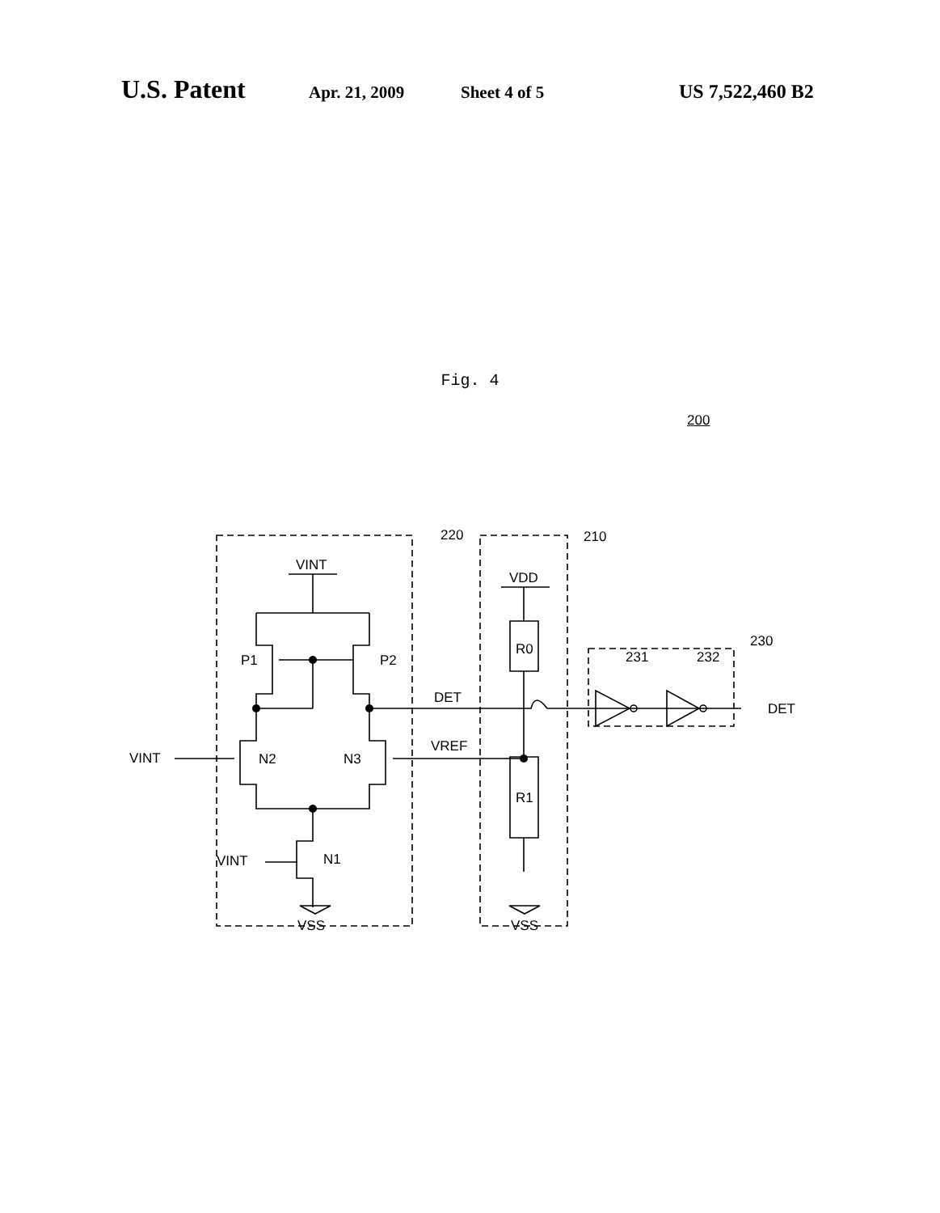U.S. Patent Apr. 21, 2009 Sheet 4 of 5 US 7,522,460 B2
Fig. 4
220
210
VINT
VDD
R0
P1
P2
DET
230
231
232
DET
VINT
N2
N3
VREF
R1
VINT
N1
VSS
VSS
200